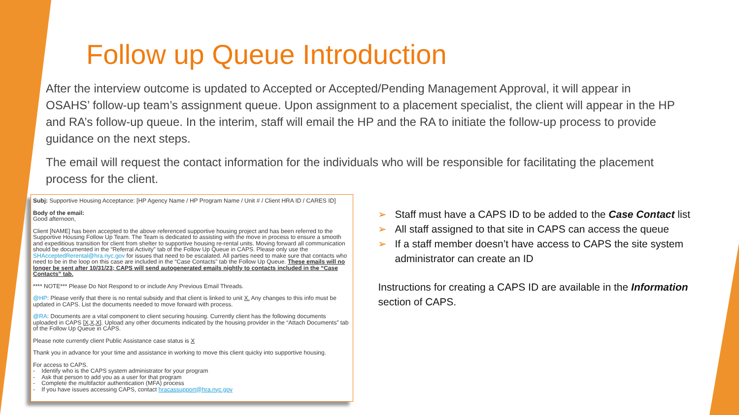Follow up Queue Introduction
After the interview outcome is updated to Accepted or Accepted/Pending Management Approval, it will appear in OSAHS’ follow-up team’s assignment queue. Upon assignment to a placement specialist, the client will appear in the HP and RA’s follow-up queue. In the interim, staff will email the HP and the RA to initiate the follow-up process to provide guidance on the next steps.
The email will request the contact information for the individuals who will be responsible for facilitating the placement process for the client.
Subj: Supportive Housing Acceptance: [HP Agency Name / HP Program Name / Unit # / Client HRA ID / CARES ID]
Body of the email:
Good afternoon,
Client [NAME] has been accepted to the above referenced supportive housing project and has been referred to the Supportive Housing Follow Up Team. The Team is dedicated to assisting with the move in process to ensure a smooth and expeditious transition for client from shelter to supportive housing re-rental units. Moving forward all communication should be documented in the “Referral Activity” tab of the Follow Up Queue in CAPS. Please only use the SHAcceptedRerental@hra.nyc.gov for issues that need to be escalated. All parties need to make sure that contacts who need to be in the loop on this case are included in the “Case Contacts” tab the Follow Up Queue. These emails will no longer be sent after 10/31/23; CAPS will send autogenerated emails nightly to contacts included in the “Case Contacts” tab.
**** NOTE*** Please Do Not Respond to or include Any Previous Email Threads.
@HP: Please verify that there is no rental subsidy and that client is linked to unit X. Any changes to this info must be updated in CAPS. List the documents needed to move forward with process.
@RA: Documents are a vital component to client securing housing. Currently client has the following documents uploaded in CAPS [X,X,X]. Upload any other documents indicated by the housing provider in the “Attach Documents” tab of the Follow Up Queue in CAPS.
Please note currently client Public Assistance case status is X
Thank you in advance for your time and assistance in working to move this client quicky into supportive housing.
For access to CAPS.
- Identify who is the CAPS system administrator for your program
- Ask that person to add you as a user for that program
- Complete the multifactor authentication (MFA) process
- If you have issues accessing CAPS, contact hracassupport@hra.nyc.gov
➢ Staff must have a CAPS ID to be added to the Case Contact list
➢ All staff assigned to that site in CAPS can access the queue
➢ If a staff member doesn’t have access to CAPS the site system administrator can create an ID
Instructions for creating a CAPS ID are available in the Information section of CAPS.